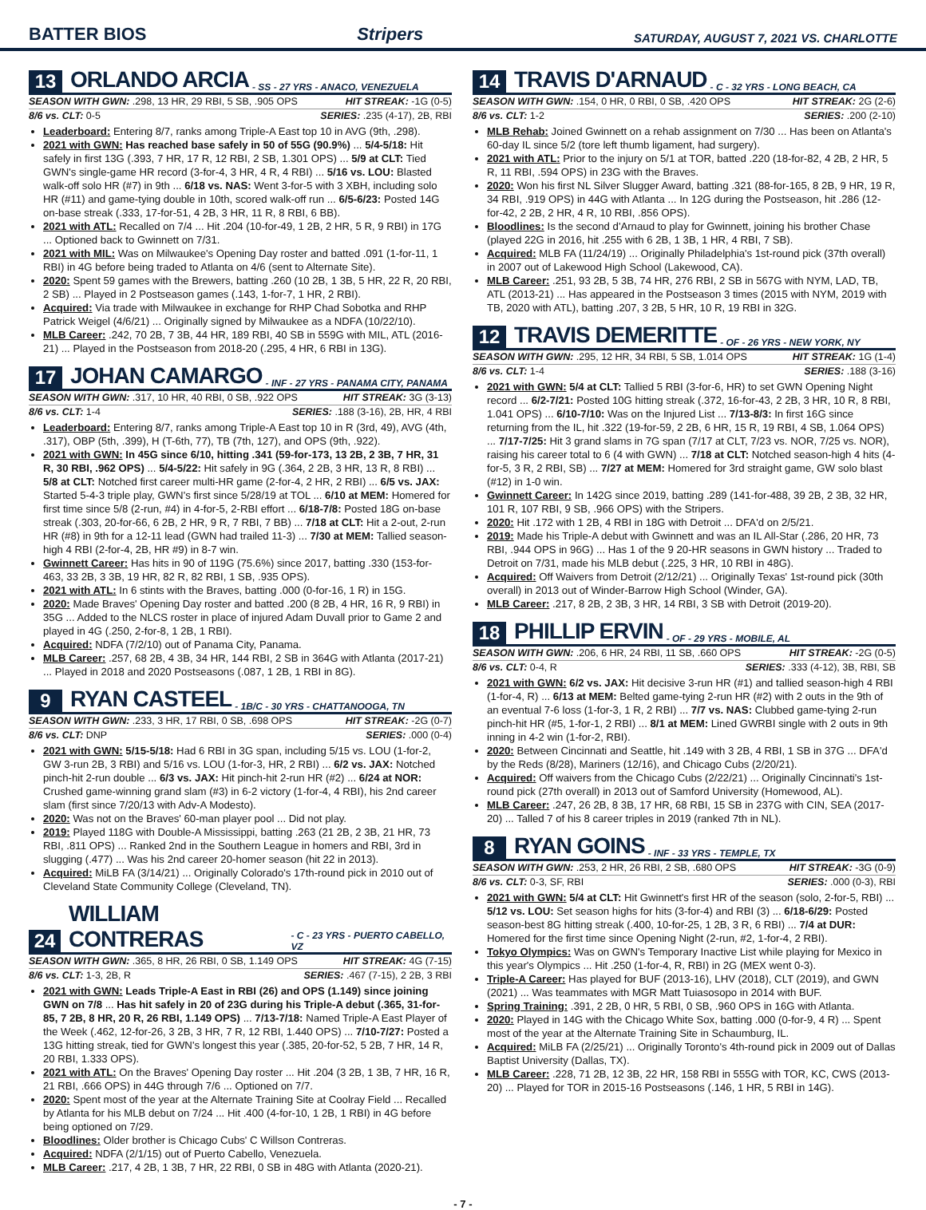BATTER BIOS Stripers SATURDAY, AUGUST 7, 2021 VS. CHARLOTTE
13 ORLANDO ARCIA - SS - 27 YRS - ANACO, VENEZUELA
SEASON WITH GWN: .298, 13 HR, 29 RBI, 5 SB, .905 OPS HIT STREAK: -1G (0-5)
8/6 vs. CLT: 0-5 SERIES: .235 (4-17), 2B, RBI
Leaderboard: Entering 8/7, ranks among Triple-A East top 10 in AVG (9th, .298).
2021 with GWN: Has reached base safely in 50 of 55G (90.9%) ... 5/4-5/18: Hit safely in first 13G (.393, 7 HR, 17 R, 12 RBI, 2 SB, 1.301 OPS) ... 5/9 at CLT: Tied GWN's single-game HR record (3-for-4, 3 HR, 4 R, 4 RBI) ... 5/16 vs. LOU: Blasted walk-off solo HR (#7) in 9th ... 6/18 vs. NAS: Went 3-for-5 with 3 XBH, including solo HR (#11) and game-tying double in 10th, scored walk-off run ... 6/5-6/23: Posted 14G on-base streak (.333, 17-for-51, 4 2B, 3 HR, 11 R, 8 RBI, 6 BB).
2021 with ATL: Recalled on 7/4 ... Hit .204 (10-for-49, 1 2B, 2 HR, 5 R, 9 RBI) in 17G ... Optioned back to Gwinnett on 7/31.
2021 with MIL: Was on Milwaukee's Opening Day roster and batted .091 (1-for-11, 1 RBI) in 4G before being traded to Atlanta on 4/6 (sent to Alternate Site).
2020: Spent 59 games with the Brewers, batting .260 (10 2B, 1 3B, 5 HR, 22 R, 20 RBI, 2 SB) ... Played in 2 Postseason games (.143, 1-for-7, 1 HR, 2 RBI).
Acquired: Via trade with Milwaukee in exchange for RHP Chad Sobotka and RHP Patrick Weigel (4/6/21) ... Originally signed by Milwaukee as a NDFA (10/22/10).
MLB Career: .242, 70 2B, 7 3B, 44 HR, 189 RBI, 40 SB in 559G with MIL, ATL (2016-21) ... Played in the Postseason from 2018-20 (.295, 4 HR, 6 RBI in 13G).
17 JOHAN CAMARGO - INF - 27 YRS - PANAMA CITY, PANAMA
SEASON WITH GWN: .317, 10 HR, 40 RBI, 0 SB, .922 OPS HIT STREAK: 3G (3-13)
8/6 vs. CLT: 1-4 SERIES: .188 (3-16), 2B, HR, 4 RBI
Leaderboard: Entering 8/7, ranks among Triple-A East top 10 in R (3rd, 49), AVG (4th, .317), OBP (5th, .399), H (T-6th, 77), TB (7th, 127), and OPS (9th, .922).
2021 with GWN: In 45G since 6/10, hitting .341 (59-for-173, 13 2B, 2 3B, 7 HR, 31 R, 30 RBI, .962 OPS) ... 5/4-5/22: Hit safely in 9G (.364, 2 2B, 3 HR, 13 R, 8 RBI) ... 5/8 at CLT: Notched first career multi-HR game (2-for-4, 2 HR, 2 RBI) ... 6/5 vs. JAX: Started 5-4-3 triple play, GWN's first since 5/28/19 at TOL ... 6/10 at MEM: Homered for first time since 5/8 (2-run, #4) in 4-for-5, 2-RBI effort ... 6/18-7/8: Posted 18G on-base streak (.303, 20-for-66, 6 2B, 2 HR, 9 R, 7 RBI, 7 BB) ... 7/18 at CLT: Hit a 2-out, 2-run HR (#8) in 9th for a 12-11 lead (GWN had trailed 11-3) ... 7/30 at MEM: Tallied season-high 4 RBI (2-for-4, 2B, HR #9) in 8-7 win.
Gwinnett Career: Has hits in 90 of 119G (75.6%) since 2017, batting .330 (153-for-463, 33 2B, 3 3B, 19 HR, 82 R, 82 RBI, 1 SB, .935 OPS).
2021 with ATL: In 6 stints with the Braves, batting .000 (0-for-16, 1 R) in 15G.
2020: Made Braves' Opening Day roster and batted .200 (8 2B, 4 HR, 16 R, 9 RBI) in 35G ... Added to the NLCS roster in place of injured Adam Duvall prior to Game 2 and played in 4G (.250, 2-for-8, 1 2B, 1 RBI).
Acquired: NDFA (7/2/10) out of Panama City, Panama.
MLB Career: .257, 68 2B, 4 3B, 34 HR, 144 RBI, 2 SB in 364G with Atlanta (2017-21) ... Played in 2018 and 2020 Postseasons (.087, 1 2B, 1 RBI in 8G).
9 RYAN CASTEEL - 1B/C - 30 YRS - CHATTANOOGA, TN
SEASON WITH GWN: .233, 3 HR, 17 RBI, 0 SB, .698 OPS HIT STREAK: -2G (0-7)
8/6 vs. CLT: DNP SERIES: .000 (0-4)
2021 with GWN: 5/15-5/18: Had 6 RBI in 3G span, including 5/15 vs. LOU (1-for-2, GW 3-run 2B, 3 RBI) and 5/16 vs. LOU (1-for-3, HR, 2 RBI) ... 6/2 vs. JAX: Notched pinch-hit 2-run double ... 6/3 vs. JAX: Hit pinch-hit 2-run HR (#2) ... 6/24 at NOR: Crushed game-winning grand slam (#3) in 6-2 victory (1-for-4, 4 RBI), his 2nd career slam (first since 7/20/13 with Adv-A Modesto).
2020: Was not on the Braves' 60-man player pool ... Did not play.
2019: Played 118G with Double-A Mississippi, batting .263 (21 2B, 2 3B, 21 HR, 73 RBI, .811 OPS) ... Ranked 2nd in the Southern League in homers and RBI, 3rd in slugging (.477) ... Was his 2nd career 20-homer season (hit 22 in 2013).
Acquired: MiLB FA (3/14/21) ... Originally Colorado's 17th-round pick in 2010 out of Cleveland State Community College (Cleveland, TN).
24 WILLIAM CONTRERAS - C - 23 YRS - PUERTO CABELLO, VZ
SEASON WITH GWN: .365, 8 HR, 26 RBI, 0 SB, 1.149 OPS HIT STREAK: 4G (7-15)
8/6 vs. CLT: 1-3, 2B, R SERIES: .467 (7-15), 2 2B, 3 RBI
2021 with GWN: Leads Triple-A East in RBI (26) and OPS (1.149) since joining GWN on 7/8 ... Has hit safely in 20 of 23G during his Triple-A debut (.365, 31-for-85, 7 2B, 8 HR, 20 R, 26 RBI, 1.149 OPS) ... 7/13-7/18: Named Triple-A East Player of the Week (.462, 12-for-26, 3 2B, 3 HR, 7 R, 12 RBI, 1.440 OPS) ... 7/10-7/27: Posted a 13G hitting streak, tied for GWN's longest this year (.385, 20-for-52, 5 2B, 7 HR, 14 R, 20 RBI, 1.333 OPS).
2021 with ATL: On the Braves' Opening Day roster ... Hit .204 (3 2B, 1 3B, 7 HR, 16 R, 21 RBI, .666 OPS) in 44G through 7/6 ... Optioned on 7/7.
2020: Spent most of the year at the Alternate Training Site at Coolray Field ... Recalled by Atlanta for his MLB debut on 7/24 ... Hit .400 (4-for-10, 1 2B, 1 RBI) in 4G before being optioned on 7/29.
Bloodlines: Older brother is Chicago Cubs' C Willson Contreras.
Acquired: NDFA (2/1/15) out of Puerto Cabello, Venezuela.
MLB Career: .217, 4 2B, 1 3B, 7 HR, 22 RBI, 0 SB in 48G with Atlanta (2020-21).
14 TRAVIS D'ARNAUD - C - 32 YRS - LONG BEACH, CA
SEASON WITH GWN: .154, 0 HR, 0 RBI, 0 SB, .420 OPS HIT STREAK: 2G (2-6)
8/6 vs. CLT: 1-2 SERIES: .200 (2-10)
MLB Rehab: Joined Gwinnett on a rehab assignment on 7/30 ... Has been on Atlanta's 60-day IL since 5/2 (tore left thumb ligament, had surgery).
2021 with ATL: Prior to the injury on 5/1 at TOR, batted .220 (18-for-82, 4 2B, 2 HR, 5 R, 11 RBI, .594 OPS) in 23G with the Braves.
2020: Won his first NL Silver Slugger Award, batting .321 (88-for-165, 8 2B, 9 HR, 19 R, 34 RBI, .919 OPS) in 44G with Atlanta ... In 12G during the Postseason, hit .286 (12-for-42, 2 2B, 2 HR, 4 R, 10 RBI, .856 OPS).
Bloodlines: Is the second d'Arnaud to play for Gwinnett, joining his brother Chase (played 22G in 2016, hit .255 with 6 2B, 1 3B, 1 HR, 4 RBI, 7 SB).
Acquired: MLB FA (11/24/19) ... Originally Philadelphia's 1st-round pick (37th overall) in 2007 out of Lakewood High School (Lakewood, CA).
MLB Career: .251, 93 2B, 5 3B, 74 HR, 276 RBI, 2 SB in 567G with NYM, LAD, TB, ATL (2013-21) ... Has appeared in the Postseason 3 times (2015 with NYM, 2019 with TB, 2020 with ATL), batting .207, 3 2B, 5 HR, 10 R, 19 RBI in 32G.
12 TRAVIS DEMERITTE - OF - 26 YRS - NEW YORK, NY
SEASON WITH GWN: .295, 12 HR, 34 RBI, 5 SB, 1.014 OPS HIT STREAK: 1G (1-4)
8/6 vs. CLT: 1-4 SERIES: .188 (3-16)
2021 with GWN: 5/4 at CLT: Tallied 5 RBI (3-for-6, HR) to set GWN Opening Night record ... 6/2-7/21: Posted 10G hitting streak (.372, 16-for-43, 2 2B, 3 HR, 10 R, 8 RBI, 1.041 OPS) ... 6/10-7/10: Was on the Injured List ... 7/13-8/3: In first 16G since returning from the IL, hit .322 (19-for-59, 2 2B, 6 HR, 15 R, 19 RBI, 4 SB, 1.064 OPS) ... 7/17-7/25: Hit 3 grand slams in 7G span (7/17 at CLT, 7/23 vs. NOR, 7/25 vs. NOR), raising his career total to 6 (4 with GWN) ... 7/18 at CLT: Notched season-high 4 hits (4-for-5, 3 R, 2 RBI, SB) ... 7/27 at MEM: Homered for 3rd straight game, GW solo blast (#12) in 1-0 win.
Gwinnett Career: In 142G since 2019, batting .289 (141-for-488, 39 2B, 2 3B, 32 HR, 101 R, 107 RBI, 9 SB, .966 OPS) with the Stripers.
2020: Hit .172 with 1 2B, 4 RBI in 18G with Detroit ... DFA'd on 2/5/21.
2019: Made his Triple-A debut with Gwinnett and was an IL All-Star (.286, 20 HR, 73 RBI, .944 OPS in 96G) ... Has 1 of the 9 20-HR seasons in GWN history ... Traded to Detroit on 7/31, made his MLB debut (.225, 3 HR, 10 RBI in 48G).
Acquired: Off Waivers from Detroit (2/12/21) ... Originally Texas' 1st-round pick (30th overall) in 2013 out of Winder-Barrow High School (Winder, GA).
MLB Career: .217, 8 2B, 2 3B, 3 HR, 14 RBI, 3 SB with Detroit (2019-20).
18 PHILLIP ERVIN - OF - 29 YRS - MOBILE, AL
SEASON WITH GWN: .206, 6 HR, 24 RBI, 11 SB, .660 OPS HIT STREAK: -2G (0-5)
8/6 vs. CLT: 0-4, R SERIES: .333 (4-12), 3B, RBI, SB
2021 with GWN: 6/2 vs. JAX: Hit decisive 3-run HR (#1) and tallied season-high 4 RBI (1-for-4, R) ... 6/13 at MEM: Belted game-tying 2-run HR (#2) with 2 outs in the 9th of an eventual 7-6 loss (1-for-3, 1 R, 2 RBI) ... 7/7 vs. NAS: Clubbed game-tying 2-run pinch-hit HR (#5, 1-for-1, 2 RBI) ... 8/1 at MEM: Lined GWRBI single with 2 outs in 9th inning in 4-2 win (1-for-2, RBI).
2020: Between Cincinnati and Seattle, hit .149 with 3 2B, 4 RBI, 1 SB in 37G ... DFA'd by the Reds (8/28), Mariners (12/16), and Chicago Cubs (2/20/21).
Acquired: Off waivers from the Chicago Cubs (2/22/21) ... Originally Cincinnati's 1st-round pick (27th overall) in 2013 out of Samford University (Homewood, AL).
MLB Career: .247, 26 2B, 8 3B, 17 HR, 68 RBI, 15 SB in 237G with CIN, SEA (2017-20) ... Talled 7 of his 8 career triples in 2019 (ranked 7th in NL).
8 RYAN GOINS - INF - 33 YRS - TEMPLE, TX
SEASON WITH GWN: .253, 2 HR, 26 RBI, 2 SB, .680 OPS HIT STREAK: -3G (0-9)
8/6 vs. CLT: 0-3, SF, RBI SERIES: .000 (0-3), RBI
2021 with GWN: 5/4 at CLT: Hit Gwinnett's first HR of the season (solo, 2-for-5, RBI) ... 5/12 vs. LOU: Set season highs for hits (3-for-4) and RBI (3) ... 6/18-6/29: Posted season-best 8G hitting streak (.400, 10-for-25, 1 2B, 3 R, 6 RBI) ... 7/4 at DUR: Homered for the first time since Opening Night (2-run, #2, 1-for-4, 2 RBI).
Tokyo Olympics: Was on GWN's Temporary Inactive List while playing for Mexico in this year's Olympics ... Hit .250 (1-for-4, R, RBI) in 2G (MEX went 0-3).
Triple-A Career: Has played for BUF (2013-16), LHV (2018), CLT (2019), and GWN (2021) ... Was teammates with MGR Matt Tuiasosopo in 2014 with BUF.
Spring Training: .391, 2 2B, 0 HR, 5 RBI, 0 SB, .960 OPS in 16G with Atlanta.
2020: Played in 14G with the Chicago White Sox, batting .000 (0-for-9, 4 R) ... Spent most of the year at the Alternate Training Site in Schaumburg, IL.
Acquired: MiLB FA (2/25/21) ... Originally Toronto's 4th-round pick in 2009 out of Dallas Baptist University (Dallas, TX).
MLB Career: .228, 71 2B, 12 3B, 22 HR, 158 RBI in 555G with TOR, KC, CWS (2013-20) ... Played for TOR in 2015-16 Postseasons (.146, 1 HR, 5 RBI in 14G).
- 7 -